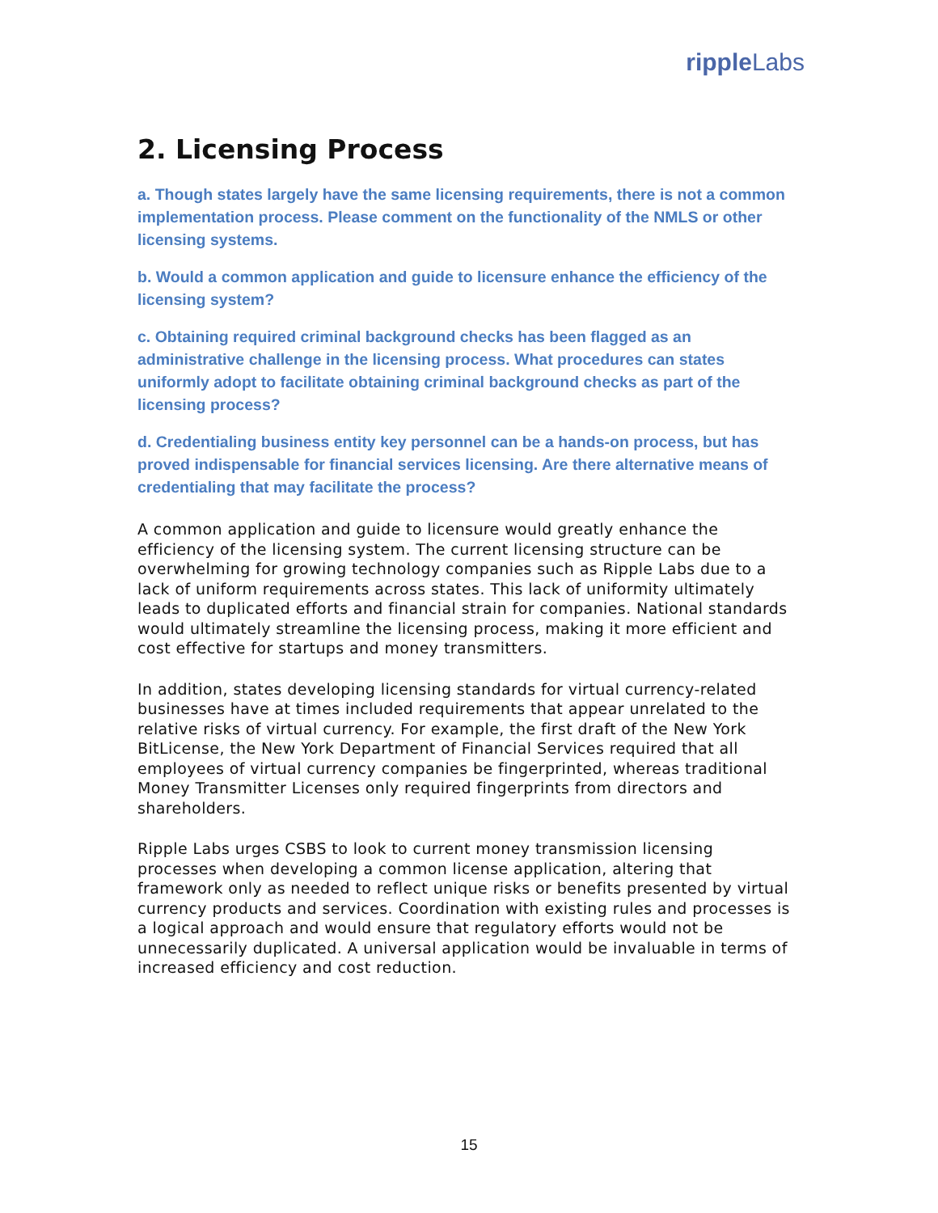ripple Labs
2. Licensing Process
a. Though states largely have the same licensing requirements, there is not a common implementation process. Please comment on the functionality of the NMLS or other licensing systems.
b. Would a common application and guide to licensure enhance the efficiency of the licensing system?
c. Obtaining required criminal background checks has been flagged as an administrative challenge in the licensing process. What procedures can states uniformly adopt to facilitate obtaining criminal background checks as part of the licensing process?
d. Credentialing business entity key personnel can be a hands-on process, but has proved indispensable for financial services licensing. Are there alternative means of credentialing that may facilitate the process?
A common application and guide to licensure would greatly enhance the efficiency of the licensing system. The current licensing structure can be overwhelming for growing technology companies such as Ripple Labs due to a lack of uniform requirements across states. This lack of uniformity ultimately leads to duplicated efforts and financial strain for companies. National standards would ultimately streamline the licensing process, making it more efficient and cost effective for startups and money transmitters.
In addition, states developing licensing standards for virtual currency-related businesses have at times included requirements that appear unrelated to the relative risks of virtual currency. For example, the first draft of the New York BitLicense, the New York Department of Financial Services required that all employees of virtual currency companies be fingerprinted, whereas traditional Money Transmitter Licenses only required fingerprints from directors and shareholders.
Ripple Labs urges CSBS to look to current money transmission licensing processes when developing a common license application, altering that framework only as needed to reflect unique risks or benefits presented by virtual currency products and services. Coordination with existing rules and processes is a logical approach and would ensure that regulatory efforts would not be unnecessarily duplicated. A universal application would be invaluable in terms of increased efficiency and cost reduction.
15